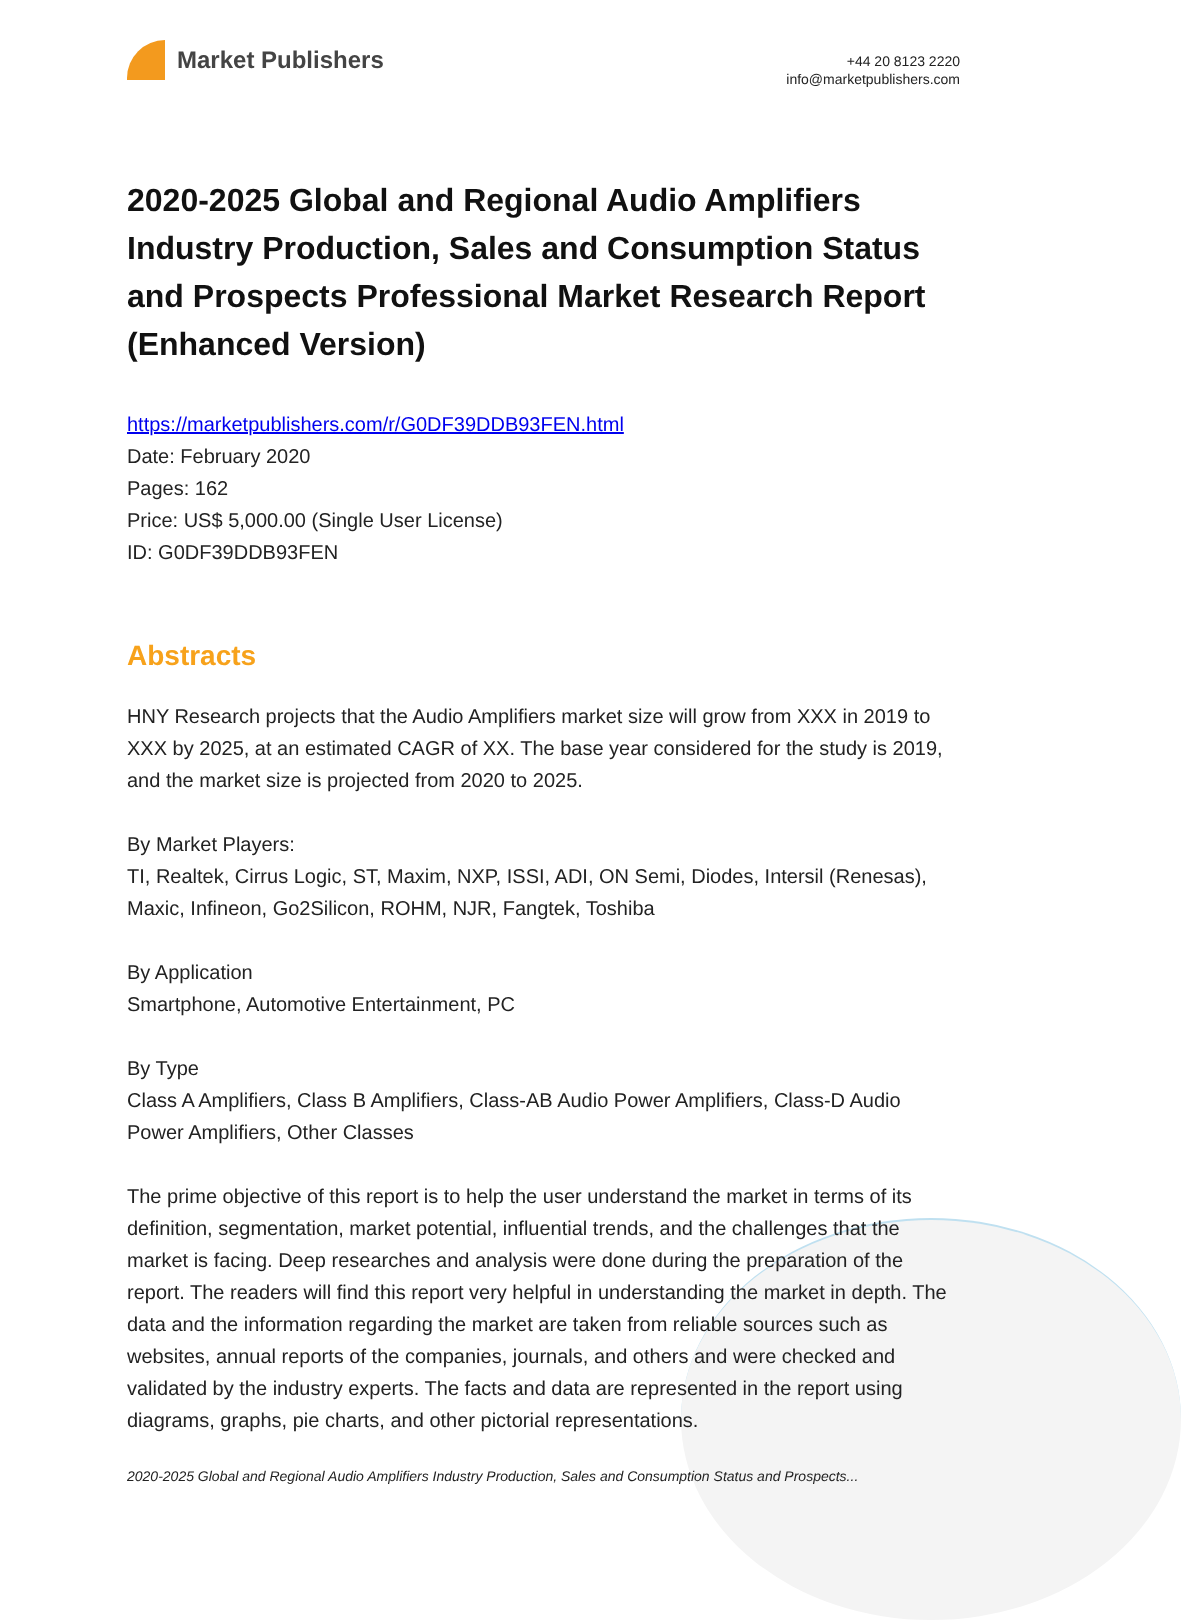Market Publishers
+44 20 8123 2220
info@marketpublishers.com
2020-2025 Global and Regional Audio Amplifiers Industry Production, Sales and Consumption Status and Prospects Professional Market Research Report (Enhanced Version)
https://marketpublishers.com/r/G0DF39DDB93FEN.html
Date: February 2020
Pages: 162
Price: US$ 5,000.00 (Single User License)
ID: G0DF39DDB93FEN
Abstracts
HNY Research projects that the Audio Amplifiers market size will grow from XXX in 2019 to XXX by 2025, at an estimated CAGR of XX. The base year considered for the study is 2019, and the market size is projected from 2020 to 2025.
By Market Players:
TI, Realtek, Cirrus Logic, ST, Maxim, NXP, ISSI, ADI, ON Semi, Diodes, Intersil (Renesas), Maxic, Infineon, Go2Silicon, ROHM, NJR, Fangtek, Toshiba
By Application
Smartphone, Automotive Entertainment, PC
By Type
Class A Amplifiers, Class B Amplifiers, Class-AB Audio Power Amplifiers, Class-D Audio Power Amplifiers, Other Classes
The prime objective of this report is to help the user understand the market in terms of its definition, segmentation, market potential, influential trends, and the challenges that the market is facing. Deep researches and analysis were done during the preparation of the report. The readers will find this report very helpful in understanding the market in depth. The data and the information regarding the market are taken from reliable sources such as websites, annual reports of the companies, journals, and others and were checked and validated by the industry experts. The facts and data are represented in the report using diagrams, graphs, pie charts, and other pictorial representations.
2020-2025 Global and Regional Audio Amplifiers Industry Production, Sales and Consumption Status and Prospects...